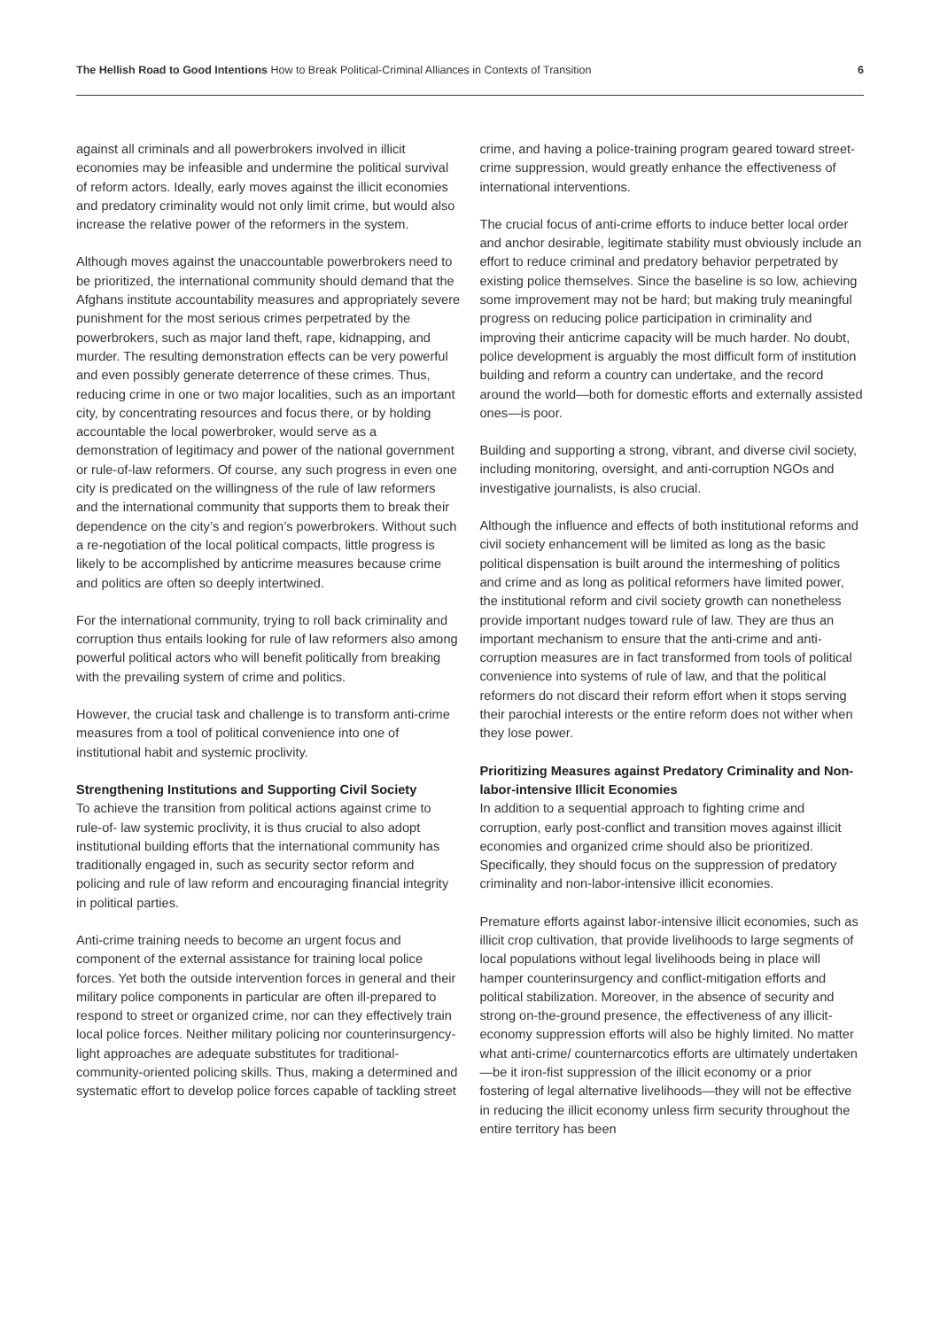The Hellish Road to Good Intentions How to Break Political-Criminal Alliances in Contexts of Transition
6
against all criminals and all powerbrokers involved in illicit economies may be infeasible and undermine the political survival of reform actors. Ideally, early moves against the illicit economies and predatory criminality would not only limit crime, but would also increase the relative power of the reformers in the system.
Although moves against the unaccountable powerbrokers need to be prioritized, the international community should demand that the Afghans institute accountability measures and appropriately severe punishment for the most serious crimes perpetrated by the powerbrokers, such as major land theft, rape, kidnapping, and murder. The resulting demonstration effects can be very powerful and even possibly generate deterrence of these crimes. Thus, reducing crime in one or two major localities, such as an important city, by concentrating resources and focus there, or by holding accountable the local powerbroker, would serve as a demonstration of legitimacy and power of the national government or rule-of-law reformers. Of course, any such progress in even one city is predicated on the willingness of the rule of law reformers and the international community that supports them to break their dependence on the city’s and region’s powerbrokers. Without such a re-negotiation of the local political compacts, little progress is likely to be accomplished by anticrime measures because crime and politics are often so deeply intertwined.
For the international community, trying to roll back criminality and corruption thus entails looking for rule of law reformers also among powerful political actors who will benefit politically from breaking with the prevailing system of crime and politics.
However, the crucial task and challenge is to transform anti-crime measures from a tool of political convenience into one of institutional habit and systemic proclivity.
Strengthening Institutions and Supporting Civil Society
To achieve the transition from political actions against crime to rule-of- law systemic proclivity, it is thus crucial to also adopt institutional building efforts that the international community has traditionally engaged in, such as security sector reform and policing and rule of law reform and encouraging financial integrity in political parties.
Anti-crime training needs to become an urgent focus and component of the external assistance for training local police forces. Yet both the outside intervention forces in general and their military police components in particular are often ill-prepared to respond to street or organized crime, nor can they effectively train local police forces. Neither military policing nor counterinsurgency-light approaches are adequate substitutes for traditional-community-oriented policing skills. Thus, making a determined and systematic effort to develop police forces capable of tackling street
crime, and having a police-training program geared toward street- crime suppression, would greatly enhance the effectiveness of international interventions.
The crucial focus of anti-crime efforts to induce better local order and anchor desirable, legitimate stability must obviously include an effort to reduce criminal and predatory behavior perpetrated by existing police themselves. Since the baseline is so low, achieving some improvement may not be hard; but making truly meaningful progress on reducing police participation in criminality and improving their anticrime capacity will be much harder. No doubt, police development is arguably the most difficult form of institution building and reform a country can undertake, and the record around the world—both for domestic efforts and externally assisted ones—is poor.
Building and supporting a strong, vibrant, and diverse civil society, including monitoring, oversight, and anti-corruption NGOs and investigative journalists, is also crucial.
Although the influence and effects of both institutional reforms and civil society enhancement will be limited as long as the basic political dispensation is built around the intermeshing of politics and crime and as long as political reformers have limited power, the institutional reform and civil society growth can nonetheless provide important nudges toward rule of law. They are thus an important mechanism to ensure that the anti-crime and anti-corruption measures are in fact transformed from tools of political convenience into systems of rule of law, and that the political reformers do not discard their reform effort when it stops serving their parochial interests or the entire reform does not wither when they lose power.
Prioritizing Measures against Predatory Criminality and Non-labor-intensive Illicit Economies
In addition to a sequential approach to fighting crime and corruption, early post-conflict and transition moves against illicit economies and organized crime should also be prioritized. Specifically, they should focus on the suppression of predatory criminality and non-labor-intensive illicit economies.
Premature efforts against labor-intensive illicit economies, such as illicit crop cultivation, that provide livelihoods to large segments of local populations without legal livelihoods being in place will hamper counterinsurgency and conflict-mitigation efforts and political stabilization. Moreover, in the absence of security and strong on-the-ground presence, the effectiveness of any illicit-economy suppression efforts will also be highly limited. No matter what anti-crime/ counternarcotics efforts are ultimately undertaken—be it iron-fist suppression of the illicit economy or a prior fostering of legal alternative livelihoods—they will not be effective in reducing the illicit economy unless firm security throughout the entire territory has been